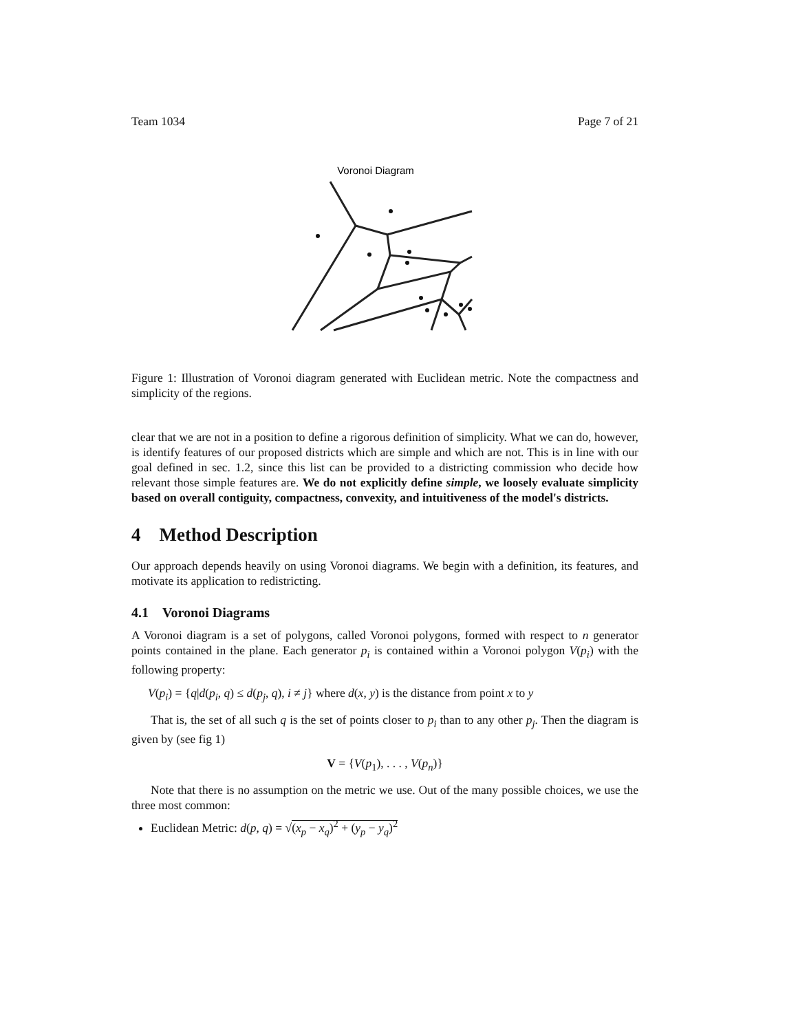Team 1034 Page 7 of 21
Voronoi Diagram
Figure 1: Illustration of Voronoi diagram generated with Euclidean metric. Note the compactness and simplicity of the regions.
clear that we are not in a position to define a rigorous definition of simplicity. What we can do, however, is identify features of our proposed districts which are simple and which are not. This is in line with our goal defined in sec. 1.2, since this list can be provided to a districting commission who decide how relevant those simple features are. We do not explicitly define simple, we loosely evaluate simplicity based on overall contiguity, compactness, convexity, and intuitiveness of the model's districts.
4 Method Description
Our approach depends heavily on using Voronoi diagrams. We begin with a definition, its features, and motivate its application to redistricting.
4.1 Voronoi Diagrams
A Voronoi diagram is a set of polygons, called Voronoi polygons, formed with respect to n generator points contained in the plane. Each generator p<sub>i</sub> is contained within a Voronoi polygon V(p<sub>i</sub>) with the following property:
V(p<sub>i</sub>) = {q|d(p<sub>i</sub>, q) ≤ d(p<sub>j</sub>, q), i ≠ j} where d(x, y) is the distance from point x to y
That is, the set of all such q is the set of points closer to p<sub>i</sub> than to any other p<sub>j</sub>. Then the diagram is given by (see fig 1)
V = {V(p<sub>1</sub>), . . . , V(p<sub>n</sub>)}
Note that there is no assumption on the metric we use. Out of the many possible choices, we use the three most common:
Euclidean Metric: d(p, q) = √(x<sub>p</sub> − x<sub>q</sub>)<sup>2</sup> + (y<sub>p</sub> − y<sub>q</sub>)<sup>2</sup>